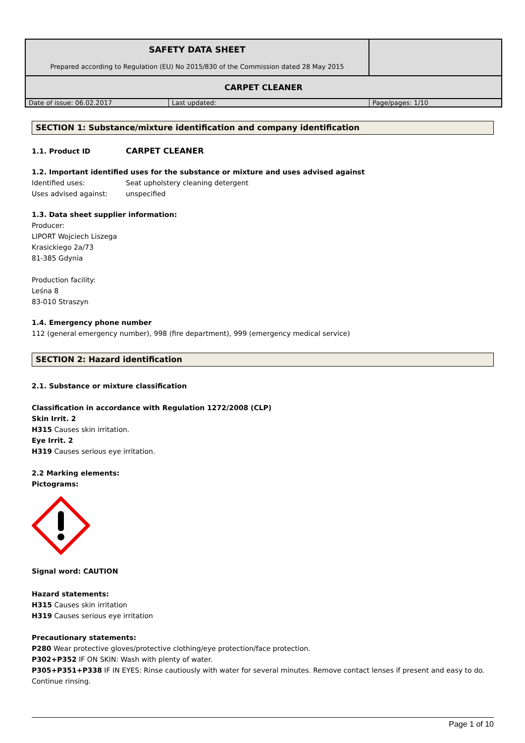| SAFETY DATA SHEET Prepared according to Regulation (EU) No 2015/830 of the Commission dated 28 May 2015 | |
| CARPET CLEANER | |
| / Date of issue: 06.02.2017 / Last updated: / Page/pages: 1/10 / | |
SECTION 1: Substance/mixture identification and company identification
1.1. Product ID CARPET CLEANER
1.2. Important identified uses for the substance or mixture and uses advised against
Identified uses: Seat upholstery cleaning detergent
Uses advised against: unspecified
1.3. Data sheet supplier information:
Producer:
LIPORT Wojciech Liszega
Krasickiego 2a/73
81-385 Gdynia
Production facility:
Leśna 8
83-010 Straszyn
1.4. Emergency phone number
112 (general emergency number), 998 (fire department), 999 (emergency medical service)
SECTION 2: Hazard identification
2.1. Substance or mixture classification
Classification in accordance with Regulation 1272/2008 (CLP)
Skin Irrit. 2
H315 Causes skin irritation.
Eye Irrit. 2
H319 Causes serious eye irritation.
2.2 Marking elements:
Pictograms:
Signal word: CAUTION
Hazard statements:
H315 Causes skin irritation
H319 Causes serious eye irritation
Precautionary statements:
P280 Wear protective gloves/protective clothing/eye protection/face protection.
P302+P352 IF ON SKIN: Wash with plenty of water.
P305+P351+P338 IF IN EYES: Rinse cautiously with water for several minutes. Remove contact lenses if present and easy to do. Continue rinsing.
Page 1 of 10